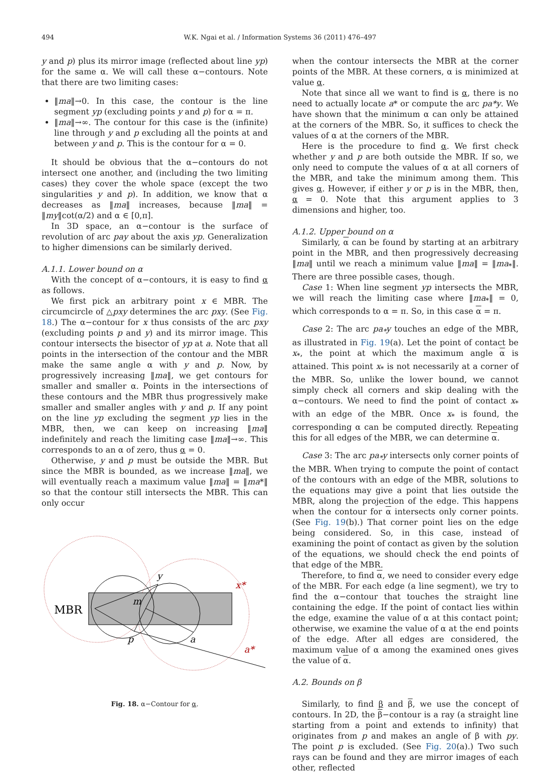494
W.K. Ngai et al. / Information Systems 36 (2011) 476–497
y and p) plus its mirror image (reflected about line yp) for the same α. We will call these α−contours. Note that there are two limiting cases:
‖ma‖→0. In this case, the contour is the line segment yp (excluding points y and p) for α = π.
‖ma‖→∞. The contour for this case is the (infinite) line through y and p excluding all the points at and between y and p. This is the contour for α = 0.
It should be obvious that the α−contours do not intersect one another, and (including the two limiting cases) they cover the whole space (except the two singularities y and p). In addition, we know that α decreases as ‖ma‖ increases, because ‖ma‖ = ‖my‖cot(α/2) and α ∈ [0,π].
In 3D space, an α−contour is the surface of revolution of arc pay about the axis yp. Generalization to higher dimensions can be similarly derived.
A.1.1. Lower bound on α
With the concept of α−contours, it is easy to find α as follows.
We first pick an arbitrary point x ∈ MBR. The circumcircle of △pxy determines the arc pxy. (See Fig. 18.) The α−contour for x thus consists of the arc pxy (excluding points p and y) and its mirror image. This contour intersects the bisector of yp at a. Note that all points in the intersection of the contour and the MBR make the same angle α with y and p. Now, by progressively increasing ‖ma‖, we get contours for smaller and smaller α. Points in the intersections of these contours and the MBR thus progressively make smaller and smaller angles with y and p. If any point on the line yp excluding the segment yp lies in the MBR, then, we can keep on increasing ‖ma‖ indefinitely and reach the limiting case ‖ma‖→∞. This corresponds to an α of zero, thus α = 0.
Otherwise, y and p must be outside the MBR. But since the MBR is bounded, as we increase ‖ma‖, we will eventually reach a maximum value ‖ma‖ = ‖ma*‖ so that the contour still intersects the MBR. This can only occur
MBR
y
p
a
m
x*
a*
Fig. 18. α−Contour for α.
when the contour intersects the MBR at the corner points of the MBR. At these corners, α is minimized at value α.
Note that since all we want to find is α, there is no need to actually locate a* or compute the arc pa*y. We have shown that the minimum α can only be attained at the corners of the MBR. So, it suffices to check the values of α at the corners of the MBR.
Here is the procedure to find α. We first check whether y and p are both outside the MBR. If so, we only need to compute the values of α at all corners of the MBR, and take the minimum among them. This gives α. However, if either y or p is in the MBR, then, α = 0. Note that this argument applies to 3 dimensions and higher, too.
A.1.2. Upper bound on α
Similarly, α can be found by starting at an arbitrary point in the MBR, and then progressively decreasing ‖ma‖ until we reach a minimum value ‖ma‖ = ‖ma<sub>*</sub>‖. There are three possible cases, though.
Case 1: When line segment yp intersects the MBR, we will reach the limiting case where ‖ma<sub>*</sub>‖ = 0, which corresponds to α = π. So, in this case α = π.
Case 2: The arc pa<sub>*</sub>y touches an edge of the MBR, as illustrated in Fig. 19(a). Let the point of contact be x<sub>*</sub>, the point at which the maximum angle α is attained. This point x<sub>*</sub> is not necessarily at a corner of the MBR. So, unlike the lower bound, we cannot simply check all corners and skip dealing with the α−contours. We need to find the point of contact x<sub>*</sub> with an edge of the MBR. Once x<sub>*</sub> is found, the corresponding α can be computed directly. Repeating this for all edges of the MBR, we can determine α.
Case 3: The arc pa<sub>*</sub>y intersects only corner points of the MBR. When trying to compute the point of contact of the contours with an edge of the MBR, solutions to the equations may give a point that lies outside the MBR, along the projection of the edge. This happens when the contour for α intersects only corner points. (See Fig. 19(b).) That corner point lies on the edge being considered. So, in this case, instead of examining the point of contact as given by the solution of the equations, we should check the end points of that edge of the MBR.
Therefore, to find α, we need to consider every edge of the MBR. For each edge (a line segment), we try to find the α−contour that touches the straight line containing the edge. If the point of contact lies within the edge, examine the value of α at this contact point; otherwise, we examine the value of α at the end points of the edge. After all edges are considered, the maximum value of α among the examined ones gives the value of α.
A.2. Bounds on β
Similarly, to find β and β, we use the concept of contours. In 2D, the β−contour is a ray (a straight line starting from a point and extends to infinity) that originates from p and makes an angle of β with py. The point p is excluded. (See Fig. 20(a).) Two such rays can be found and they are mirror images of each other, reflected